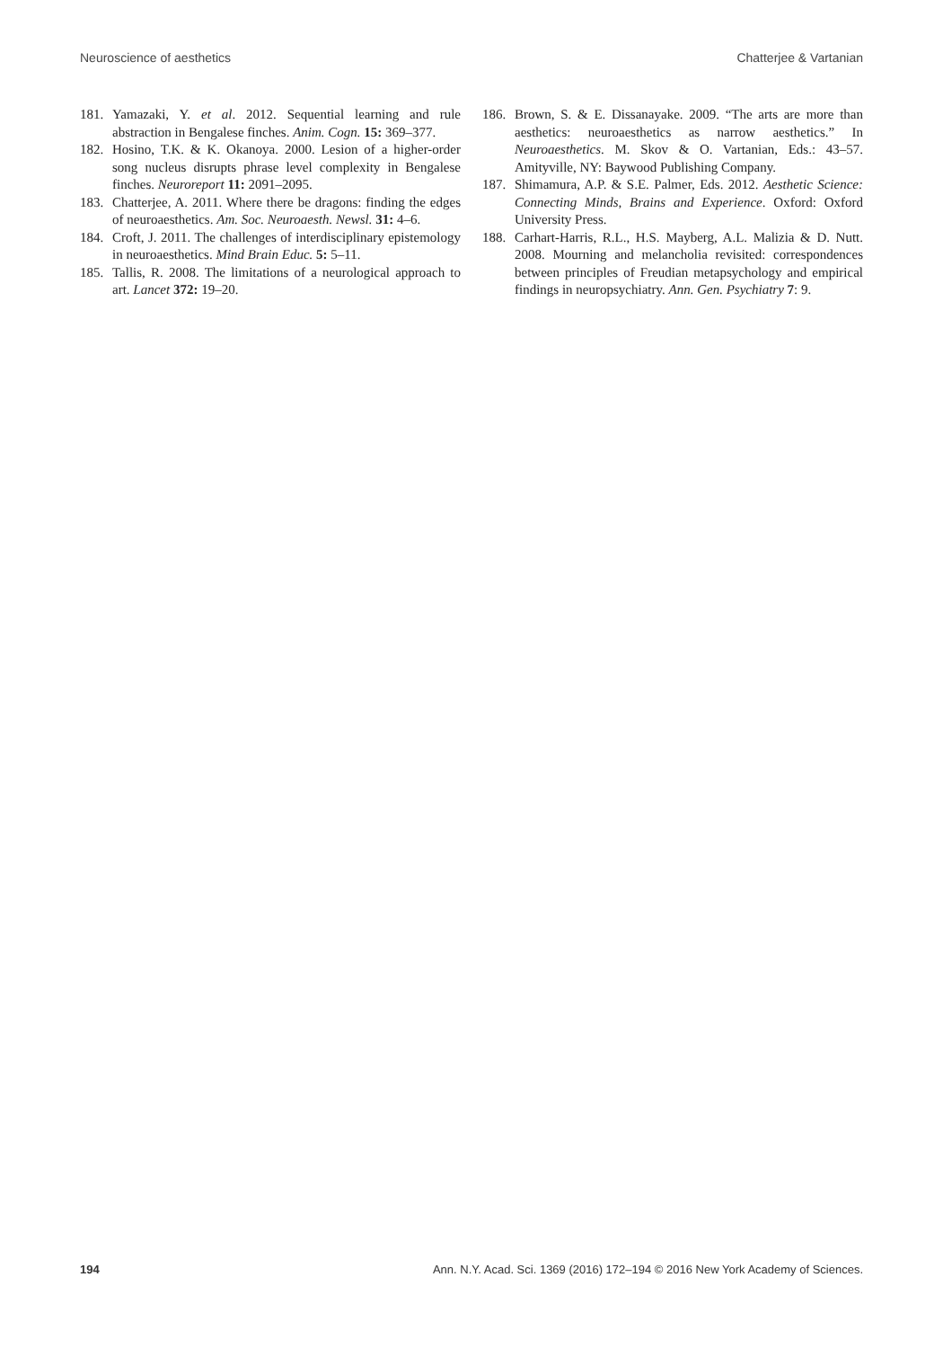Neuroscience of aesthetics Chatterjee & Vartanian
181. Yamazaki, Y. et al. 2012. Sequential learning and rule abstraction in Bengalese finches. Anim. Cogn. 15: 369–377.
182. Hosino, T.K. & K. Okanoya. 2000. Lesion of a higher-order song nucleus disrupts phrase level complexity in Bengalese finches. Neuroreport 11: 2091–2095.
183. Chatterjee, A. 2011. Where there be dragons: finding the edges of neuroaesthetics. Am. Soc. Neuroaesth. Newsl. 31: 4–6.
184. Croft, J. 2011. The challenges of interdisciplinary epistemology in neuroaesthetics. Mind Brain Educ. 5: 5–11.
185. Tallis, R. 2008. The limitations of a neurological approach to art. Lancet 372: 19–20.
186. Brown, S. & E. Dissanayake. 2009. “The arts are more than aesthetics: neuroaesthetics as narrow aesthetics.” In Neuroaesthetics. M. Skov & O. Vartanian, Eds.: 43–57. Amityville, NY: Baywood Publishing Company.
187. Shimamura, A.P. & S.E. Palmer, Eds. 2012. Aesthetic Science: Connecting Minds, Brains and Experience. Oxford: Oxford University Press.
188. Carhart-Harris, R.L., H.S. Mayberg, A.L. Malizia & D. Nutt. 2008. Mourning and melancholia revisited: correspondences between principles of Freudian metapsychology and empirical findings in neuropsychiatry. Ann. Gen. Psychiatry 7: 9.
194 Ann. N.Y. Acad. Sci. 1369 (2016) 172–194 © 2016 New York Academy of Sciences.